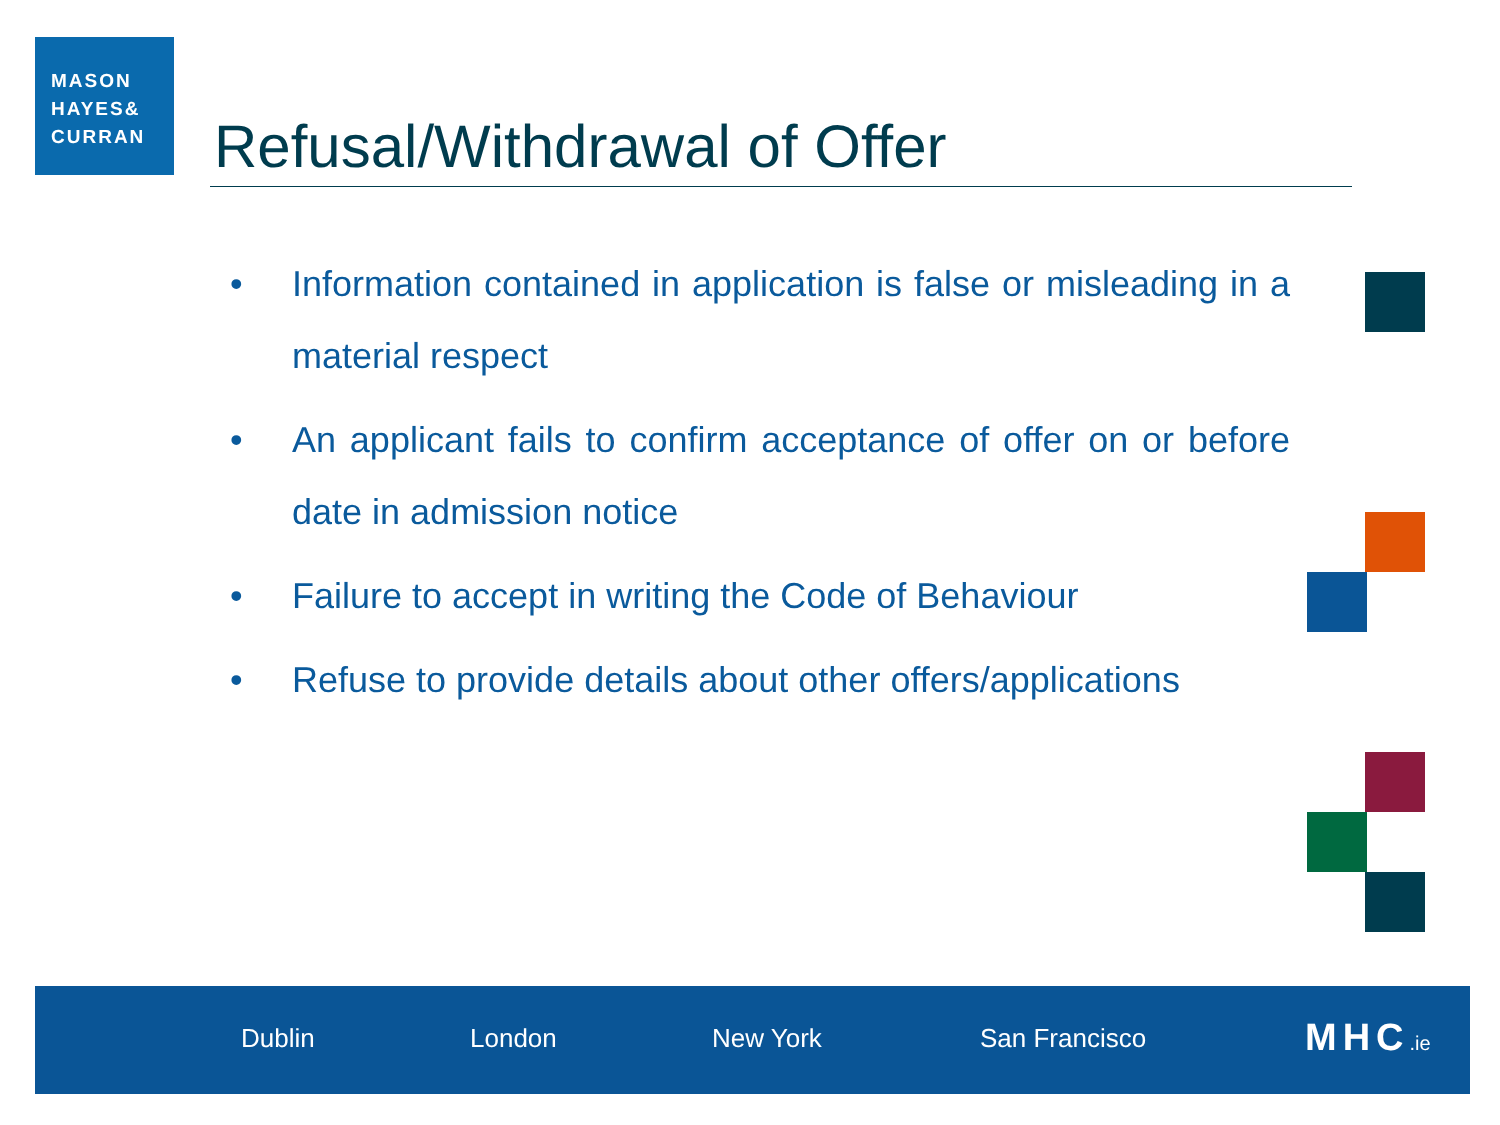MASON
HAYES&
CURRAN
Refusal/Withdrawal of Offer
• Information contained in application is false or misleading in a material respect
• An applicant fails to confirm acceptance of offer on or before date in admission notice
• Failure to accept in writing the Code of Behaviour
• Refuse to provide details about other offers/applications
Dublin London New York San Francisco MHC.ie